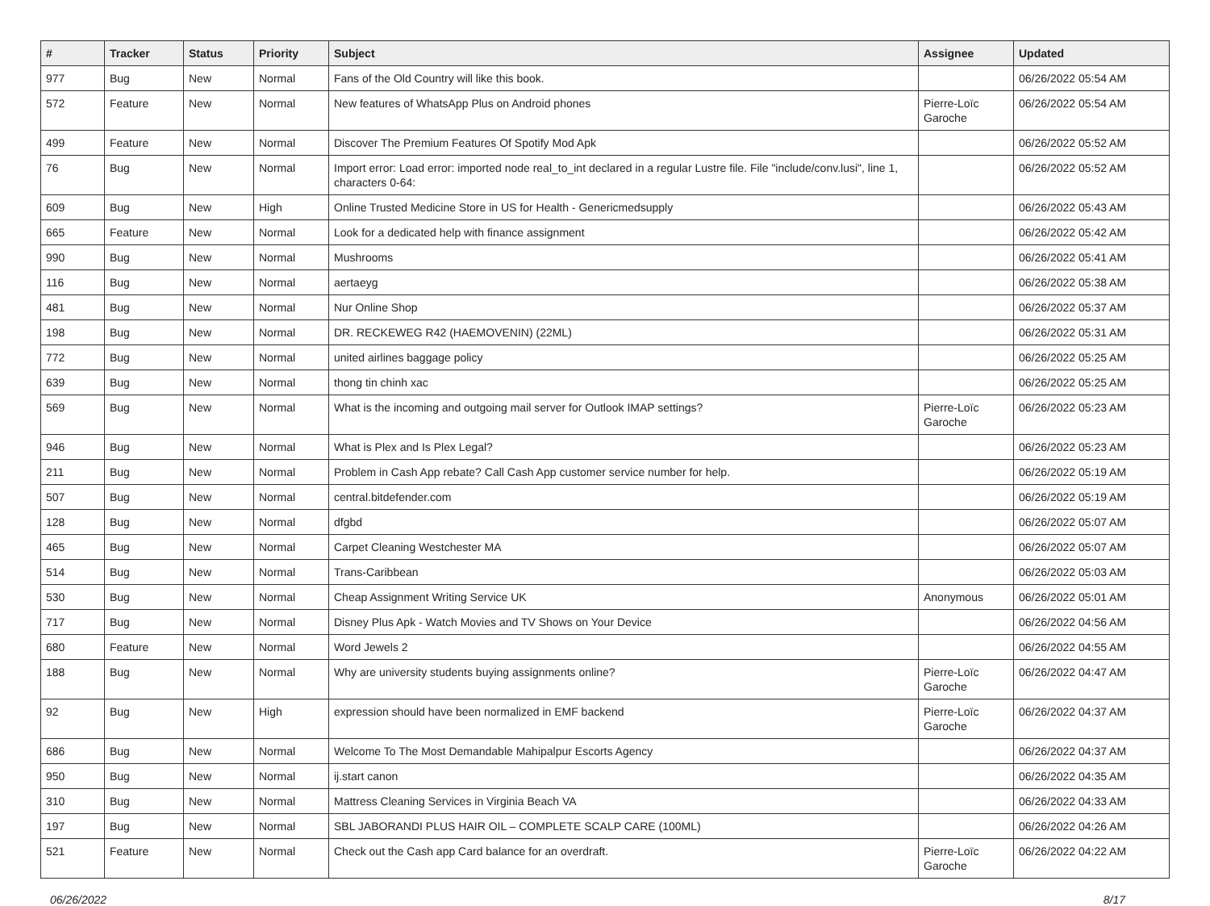| # | Tracker | Status | Priority | Subject | Assignee | Updated |
| --- | --- | --- | --- | --- | --- | --- |
| 977 | Bug | New | Normal | Fans of the Old Country will like this book. | | 06/26/2022 05:54 AM |
| 572 | Feature | New | Normal | New features of WhatsApp Plus on Android phones | Pierre-Loïc Garoche | 06/26/2022 05:54 AM |
| 499 | Feature | New | Normal | Discover The Premium Features Of Spotify Mod Apk | | 06/26/2022 05:52 AM |
| 76 | Bug | New | Normal | Import error: Load error: imported node real_to_int declared in a regular Lustre file. File "include/conv.lusi", line 1, characters 0-64: | | 06/26/2022 05:52 AM |
| 609 | Bug | New | High | Online Trusted Medicine Store in US for Health - Genericmedsupply | | 06/26/2022 05:43 AM |
| 665 | Feature | New | Normal | Look for a dedicated help with finance assignment | | 06/26/2022 05:42 AM |
| 990 | Bug | New | Normal | Mushrooms | | 06/26/2022 05:41 AM |
| 116 | Bug | New | Normal | aertaeyg | | 06/26/2022 05:38 AM |
| 481 | Bug | New | Normal | Nur Online Shop | | 06/26/2022 05:37 AM |
| 198 | Bug | New | Normal | DR. RECKEWEG R42 (HAEMOVENIN) (22ML) | | 06/26/2022 05:31 AM |
| 772 | Bug | New | Normal | united airlines baggage policy | | 06/26/2022 05:25 AM |
| 639 | Bug | New | Normal | thong tin chinh xac | | 06/26/2022 05:25 AM |
| 569 | Bug | New | Normal | What is the incoming and outgoing mail server for Outlook IMAP settings? | Pierre-Loïc Garoche | 06/26/2022 05:23 AM |
| 946 | Bug | New | Normal | What is Plex and Is Plex Legal? | | 06/26/2022 05:23 AM |
| 211 | Bug | New | Normal | Problem in Cash App rebate? Call Cash App customer service number for help. | | 06/26/2022 05:19 AM |
| 507 | Bug | New | Normal | central.bitdefender.com | | 06/26/2022 05:19 AM |
| 128 | Bug | New | Normal | dfgbd | | 06/26/2022 05:07 AM |
| 465 | Bug | New | Normal | Carpet Cleaning Westchester MA | | 06/26/2022 05:07 AM |
| 514 | Bug | New | Normal | Trans-Caribbean | | 06/26/2022 05:03 AM |
| 530 | Bug | New | Normal | Cheap Assignment Writing Service UK | Anonymous | 06/26/2022 05:01 AM |
| 717 | Bug | New | Normal | Disney Plus Apk - Watch Movies and TV Shows on Your Device | | 06/26/2022 04:56 AM |
| 680 | Feature | New | Normal | Word Jewels 2 | | 06/26/2022 04:55 AM |
| 188 | Bug | New | Normal | Why are university students buying assignments online? | Pierre-Loïc Garoche | 06/26/2022 04:47 AM |
| 92 | Bug | New | High | expression should have been normalized in EMF backend | Pierre-Loïc Garoche | 06/26/2022 04:37 AM |
| 686 | Bug | New | Normal | Welcome To The Most Demandable Mahipalpur Escorts Agency | | 06/26/2022 04:37 AM |
| 950 | Bug | New | Normal | ij.start canon | | 06/26/2022 04:35 AM |
| 310 | Bug | New | Normal | Mattress Cleaning Services in Virginia Beach VA | | 06/26/2022 04:33 AM |
| 197 | Bug | New | Normal | SBL JABORANDI PLUS HAIR OIL – COMPLETE SCALP CARE (100ML) | | 06/26/2022 04:26 AM |
| 521 | Feature | New | Normal | Check out the Cash app Card balance for an overdraft. | Pierre-Loïc Garoche | 06/26/2022 04:22 AM |
06/26/2022 8/17